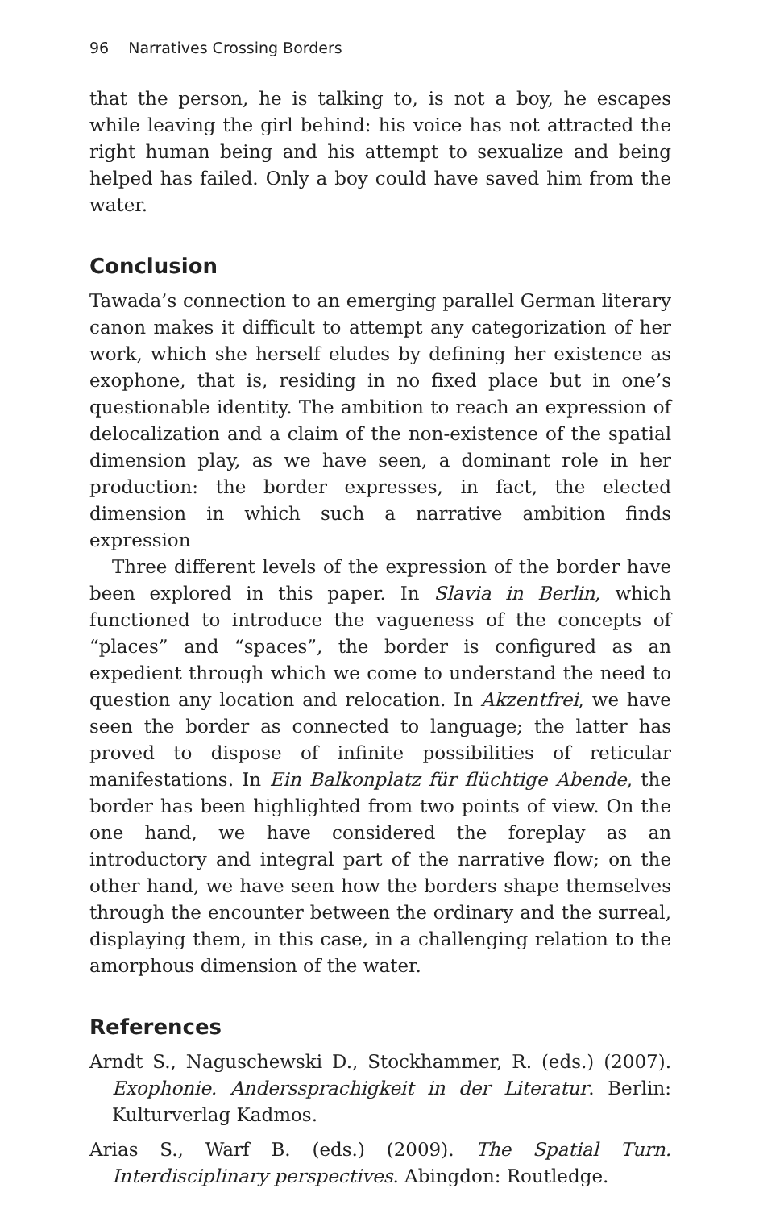96 Narratives Crossing Borders
that the person, he is talking to, is not a boy, he escapes while leaving the girl behind: his voice has not attracted the right human being and his attempt to sexualize and being helped has failed. Only a boy could have saved him from the water.
Conclusion
Tawada’s connection to an emerging parallel German literary canon makes it difficult to attempt any categorization of her work, which she herself eludes by defining her existence as exophone, that is, residing in no fixed place but in one’s questionable identity. The ambition to reach an expression of delocalization and a claim of the non-existence of the spatial dimension play, as we have seen, a dominant role in her production: the border expresses, in fact, the elected dimension in which such a narrative ambition finds expression
Three different levels of the expression of the border have been explored in this paper. In Slavia in Berlin, which functioned to introduce the vagueness of the concepts of “places” and “spaces”, the border is configured as an expedient through which we come to understand the need to question any location and relocation. In Akzentfrei, we have seen the border as connected to language; the latter has proved to dispose of infinite possibilities of reticular manifestations. In Ein Balkonplatz für flüchtige Abende, the border has been highlighted from two points of view. On the one hand, we have considered the foreplay as an introductory and integral part of the narrative flow; on the other hand, we have seen how the borders shape themselves through the encounter between the ordinary and the surreal, displaying them, in this case, in a challenging relation to the amorphous dimension of the water.
References
Arndt S., Naguschewski D., Stockhammer, R. (eds.) (2007). Exophonie. Anderssprachigkeit in der Literatur. Berlin: Kulturverlag Kadmos.
Arias S., Warf B. (eds.) (2009). The Spatial Turn. Interdisciplinary perspectives. Abingdon: Routledge.